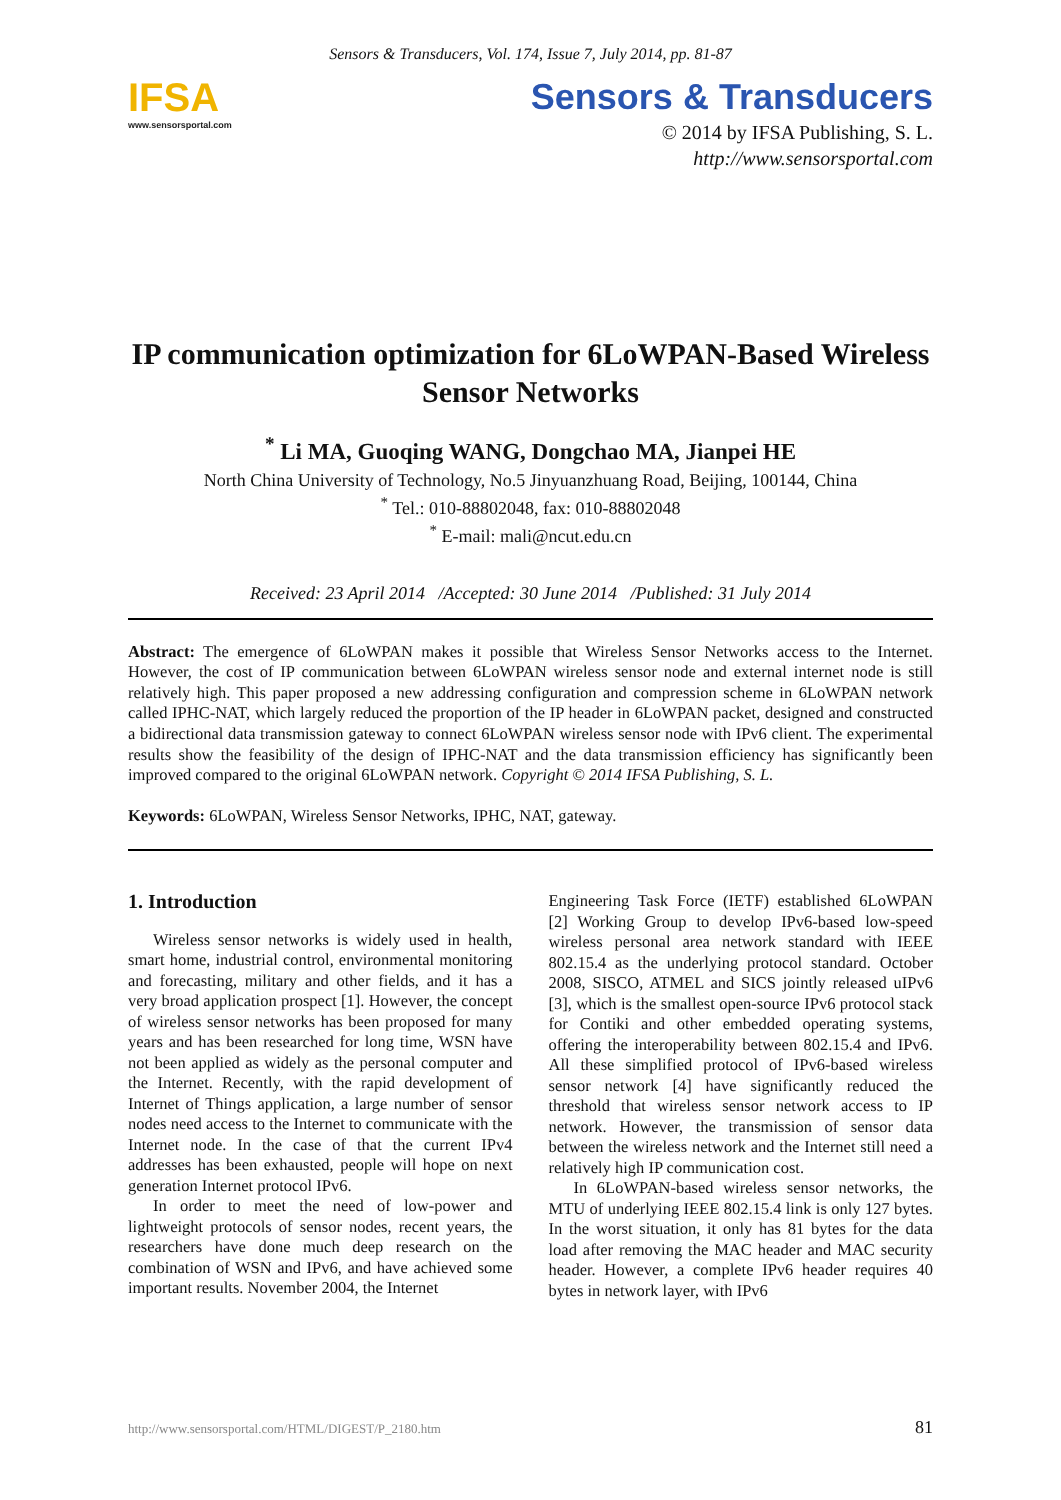Sensors & Transducers, Vol. 174, Issue 7, July 2014, pp. 81-87
IFSA
www.sensorsportal.com
Sensors & Transducers
© 2014 by IFSA Publishing, S. L.
http://www.sensorsportal.com
IP communication optimization for 6LoWPAN-Based Wireless Sensor Networks
<sup>*</sup> Li MA, Guoqing WANG, Dongchao MA, Jianpei HE
North China University of Technology, No.5 Jinyuanzhuang Road, Beijing, 100144, China
<sup>*</sup> Tel.: 010-88802048, fax: 010-88802048
<sup>*</sup> E-mail: mali@ncut.edu.cn
Received: 23 April 2014 /Accepted: 30 June 2014 /Published: 31 July 2014
Abstract: The emergence of 6LoWPAN makes it possible that Wireless Sensor Networks access to the Internet. However, the cost of IP communication between 6LoWPAN wireless sensor node and external internet node is still relatively high. This paper proposed a new addressing configuration and compression scheme in 6LoWPAN network called IPHC-NAT, which largely reduced the proportion of the IP header in 6LoWPAN packet, designed and constructed a bidirectional data transmission gateway to connect 6LoWPAN wireless sensor node with IPv6 client. The experimental results show the feasibility of the design of IPHC-NAT and the data transmission efficiency has significantly been improved compared to the original 6LoWPAN network. Copyright © 2014 IFSA Publishing, S. L.
Keywords: 6LoWPAN, Wireless Sensor Networks, IPHC, NAT, gateway.
1. Introduction
Wireless sensor networks is widely used in health, smart home, industrial control, environmental monitoring and forecasting, military and other fields, and it has a very broad application prospect [1]. However, the concept of wireless sensor networks has been proposed for many years and has been researched for long time, WSN have not been applied as widely as the personal computer and the Internet. Recently, with the rapid development of Internet of Things application, a large number of sensor nodes need access to the Internet to communicate with the Internet node. In the case of that the current IPv4 addresses has been exhausted, people will hope on next generation Internet protocol IPv6.
In order to meet the need of low-power and lightweight protocols of sensor nodes, recent years, the researchers have done much deep research on the combination of WSN and IPv6, and have achieved some important results. November 2004, the Internet
Engineering Task Force (IETF) established 6LoWPAN [2] Working Group to develop IPv6-based low-speed wireless personal area network standard with IEEE 802.15.4 as the underlying protocol standard. October 2008, SISCO, ATMEL and SICS jointly released uIPv6 [3], which is the smallest open-source IPv6 protocol stack for Contiki and other embedded operating systems, offering the interoperability between 802.15.4 and IPv6. All these simplified protocol of IPv6-based wireless sensor network [4] have significantly reduced the threshold that wireless sensor network access to IP network. However, the transmission of sensor data between the wireless network and the Internet still need a relatively high IP communication cost.
In 6LoWPAN-based wireless sensor networks, the MTU of underlying IEEE 802.15.4 link is only 127 bytes. In the worst situation, it only has 81 bytes for the data load after removing the MAC header and MAC security header. However, a complete IPv6 header requires 40 bytes in network layer, with IPv6
http://www.sensorsportal.com/HTML/DIGEST/P_2180.htm 81